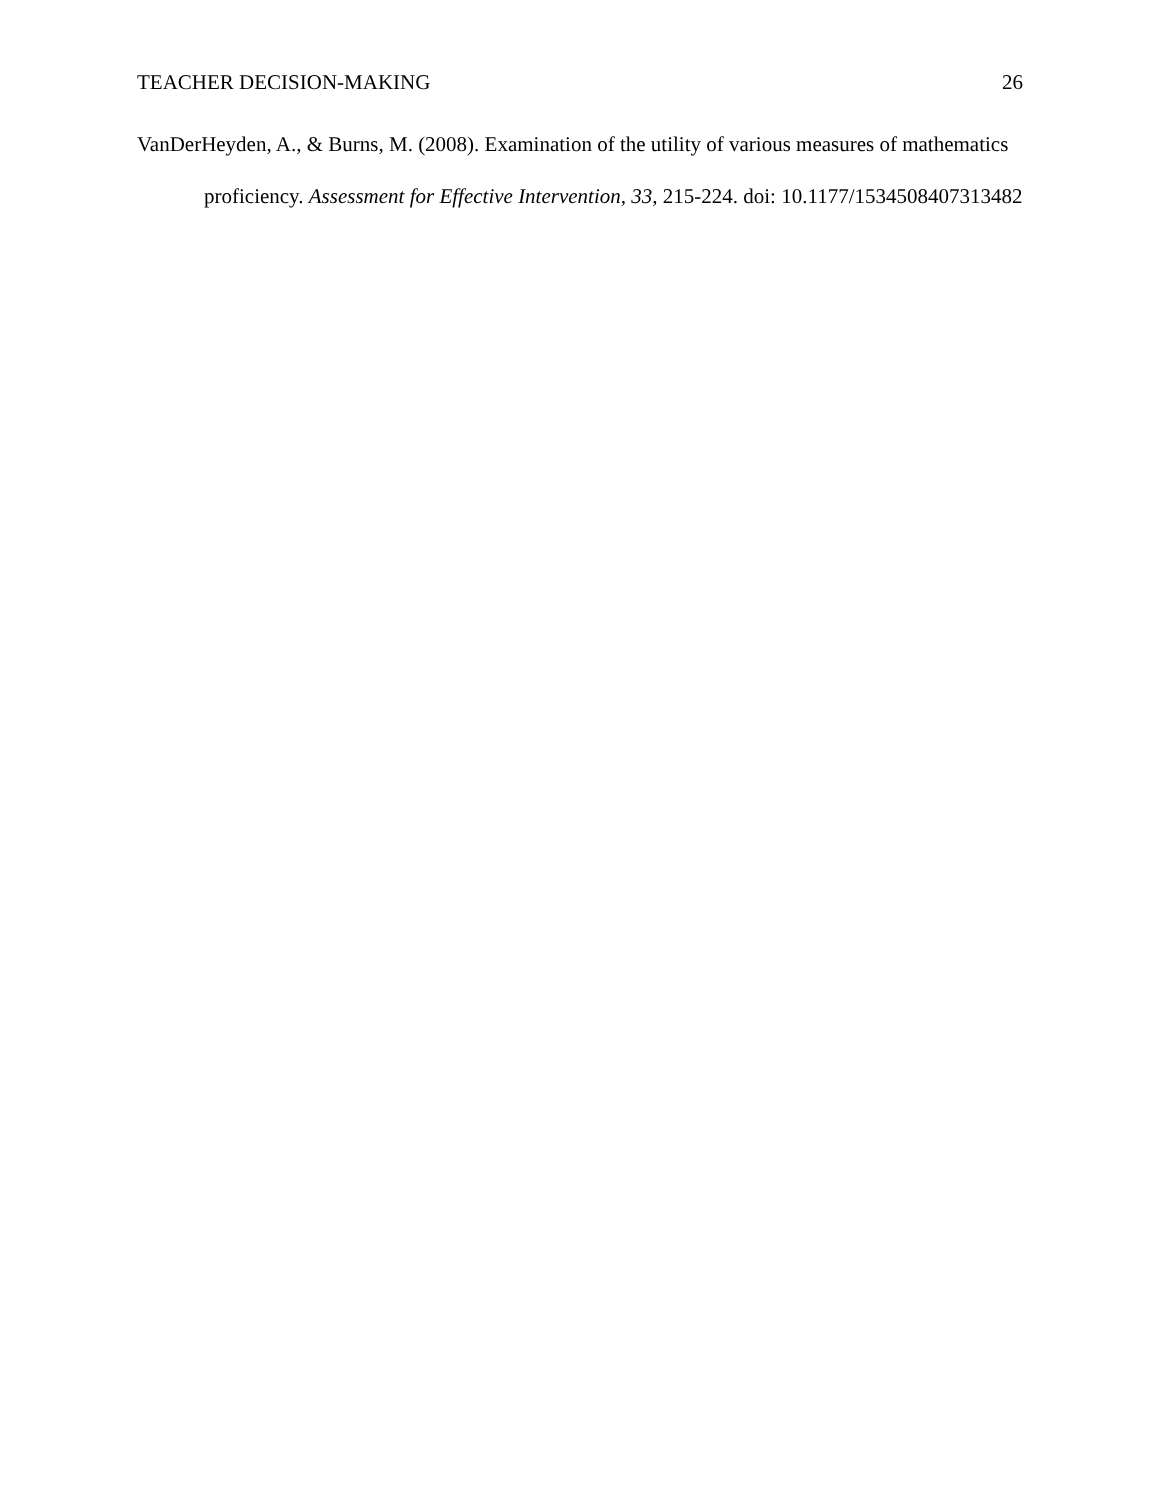TEACHER DECISION-MAKING 26
VanDerHeyden, A., & Burns, M. (2008). Examination of the utility of various measures of mathematics proficiency. Assessment for Effective Intervention, 33, 215-224. doi: 10.1177/1534508407313482